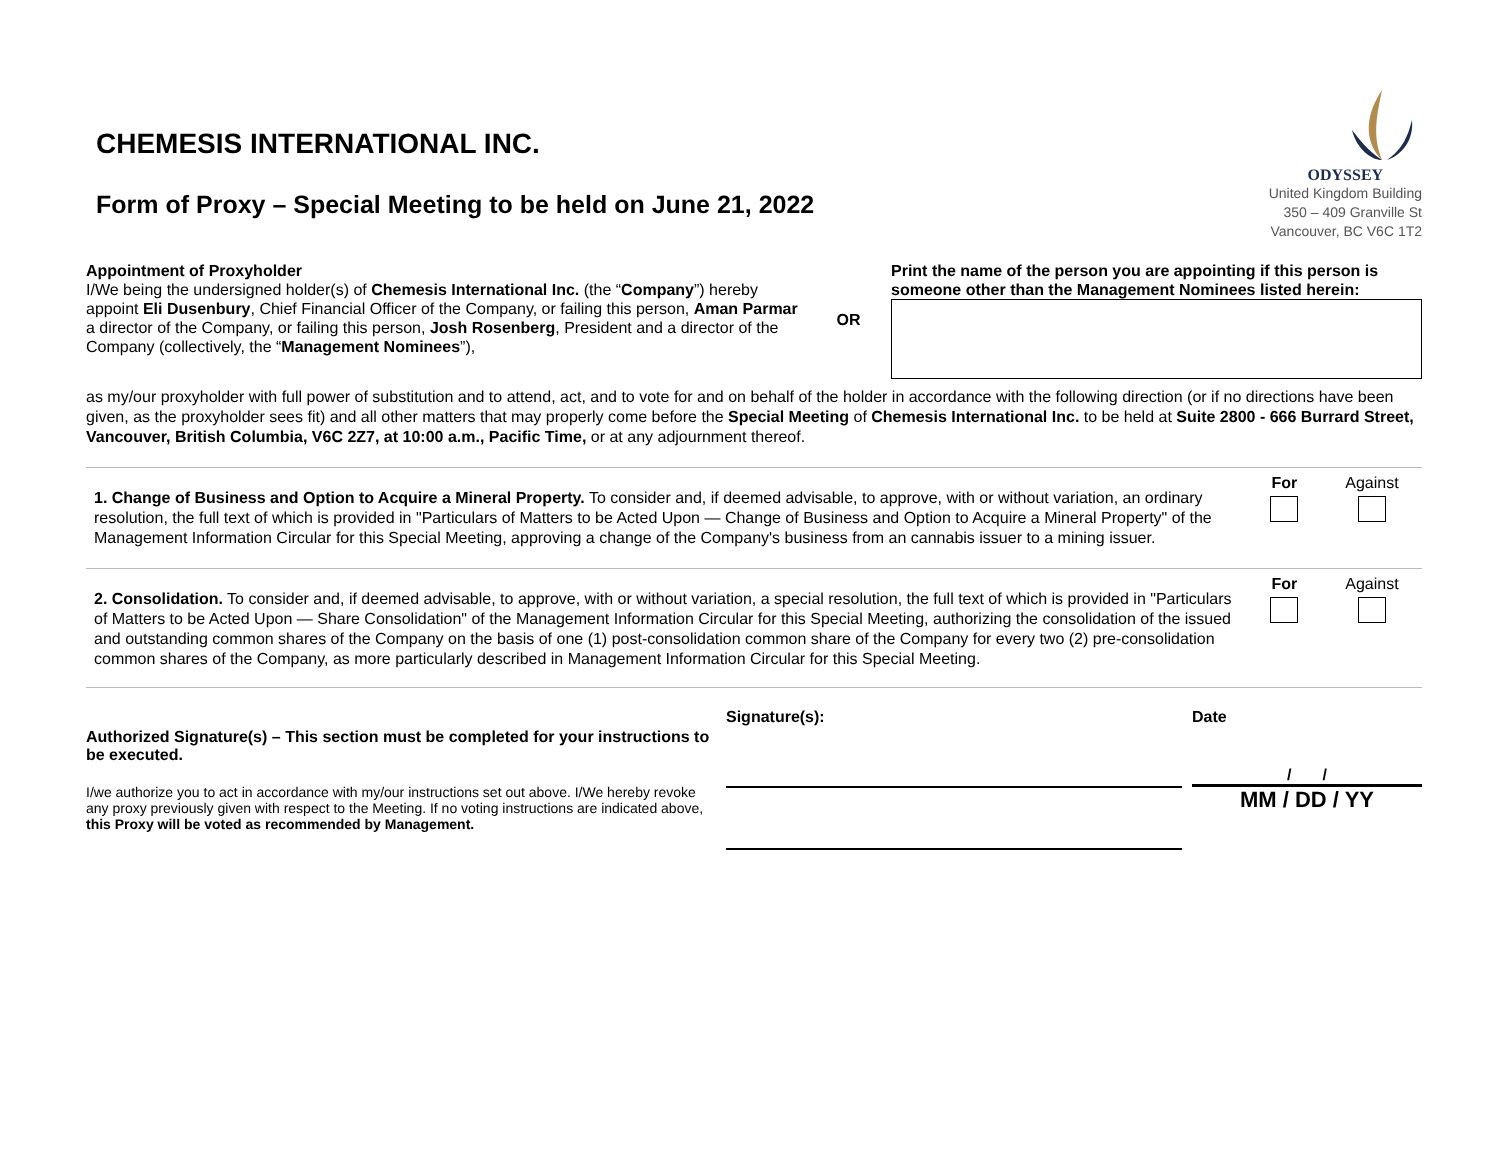CHEMESIS INTERNATIONAL INC.
Form of Proxy – Special Meeting to be held on June 21, 2022
ODYSSEY
United Kingdom Building
350 – 409 Granville St
Vancouver, BC V6C 1T2
Appointment of Proxyholder
I/We being the undersigned holder(s) of Chemesis International Inc. (the “Company”) hereby appoint Eli Dusenbury, Chief Financial Officer of the Company, or failing this person, Aman Parmar a director of the Company, or failing this person, Josh Rosenberg, President and a director of the Company (collectively, the “Management Nominees”),
OR
Print the name of the person you are appointing if this person is someone other than the Management Nominees listed herein:
as my/our proxyholder with full power of substitution and to attend, act, and to vote for and on behalf of the holder in accordance with the following direction (or if no directions have been given, as the proxyholder sees fit) and all other matters that may properly come before the Special Meeting of Chemesis International Inc. to be held at Suite 2800 - 666 Burrard Street, Vancouver, British Columbia, V6C 2Z7, at 10:00 a.m., Pacific Time, or at any adjournment thereof.
1. Change of Business and Option to Acquire a Mineral Property. To consider and, if deemed advisable, to approve, with or without variation, an ordinary resolution, the full text of which is provided in "Particulars of Matters to be Acted Upon — Change of Business and Option to Acquire a Mineral Property" of the Management Information Circular for this Special Meeting, approving a change of the Company's business from an cannabis issuer to a mining issuer.
For Against
2. Consolidation. To consider and, if deemed advisable, to approve, with or without variation, a special resolution, the full text of which is provided in "Particulars of Matters to be Acted Upon — Share Consolidation" of the Management Information Circular for this Special Meeting, authorizing the consolidation of the issued and outstanding common shares of the Company on the basis of one (1) post-consolidation common share of the Company for every two (2) pre-consolidation common shares of the Company, as more particularly described in Management Information Circular for this Special Meeting.
For Against
Authorized Signature(s) – This section must be completed for your instructions to be executed.
I/we authorize you to act in accordance with my/our instructions set out above. I/We hereby revoke any proxy previously given with respect to the Meeting. If no voting instructions are indicated above, this Proxy will be voted as recommended by Management.
Signature(s): Date
/ /
MM / DD / YY